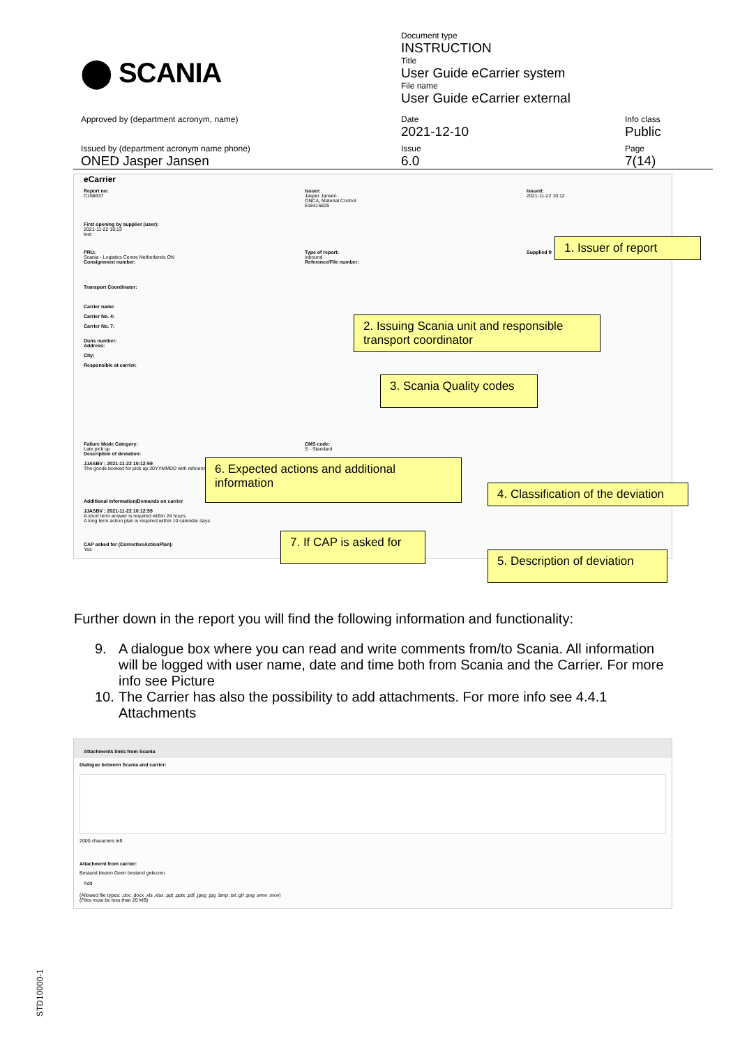⬤ SCANIA
Document type
INSTRUCTION
Title
User Guide eCarrier system
File name
User Guide eCarrier external
Approved by (department acronym, name)
Date
2021-12-10
Info class
Public
Issued by (department acronym name phone)
ONED Jasper Jansen
Issue
6.0
Page
7(14)
eCarrier
Report no:
C168637
Issuer:
Jasper Jansen
ONCA, Material Control
618415825
Issued:
2021-11-22 10:12
First opening by supplier (user):
2021-11-22 10:13
test
PRU:
Scania - Logistics Centre Netherlands ON
Consignment number:
Type of report:
Inbound
Reference/File number:
Supplied fr
Transport Coordinator:
Carrier name
Carrier No. 4:
Carrier No. 7:
Duns number:
Address:
City:
Responsible at carrier:
Failure Mode Category:
Late pick up
Description of deviation:
JJASBV ; 2021-11-22 10:12:59
The goods booked for pick up 20YYMMDD with reference
CMS code:
S - Standard
Additional information/Demands on carrier
JJASBV ; 2021-11-22 10:12:59
A short term answer is required within 24 hours
A long term action plan is required within 10 calendar days
CAP asked for (CorrectiveActionPlan):
Yes
1. Issuer of report
2. Issuing Scania unit and responsible transport coordinator
3. Scania Quality codes
4. Classification of the deviation
5. Description of deviation
6. Expected actions and additional information
7. If CAP is asked for
Further down in the report you will find the following information and functionality:
9. A dialogue box where you can read and write comments from/to Scania. All information will be logged with user name, date and time both from Scania and the Carrier. For more info see Picture
10. The Carrier has also the possibility to add attachments. For more info see 4.4.1 Attachments
Attachments links from Scania
Dialogue between Scania and carrier:
2000 characters left
Attachment from carrier:
Bestand kiezen Geen bestand gekozen
Add
(Allowed file types: .doc .docx .xls .xlsx .ppt .pptx .pdf .jpeg .jpg .bmp .txt .gif .png .wmv .mov)
(Files must be less than 20 MB)
STD10000-1